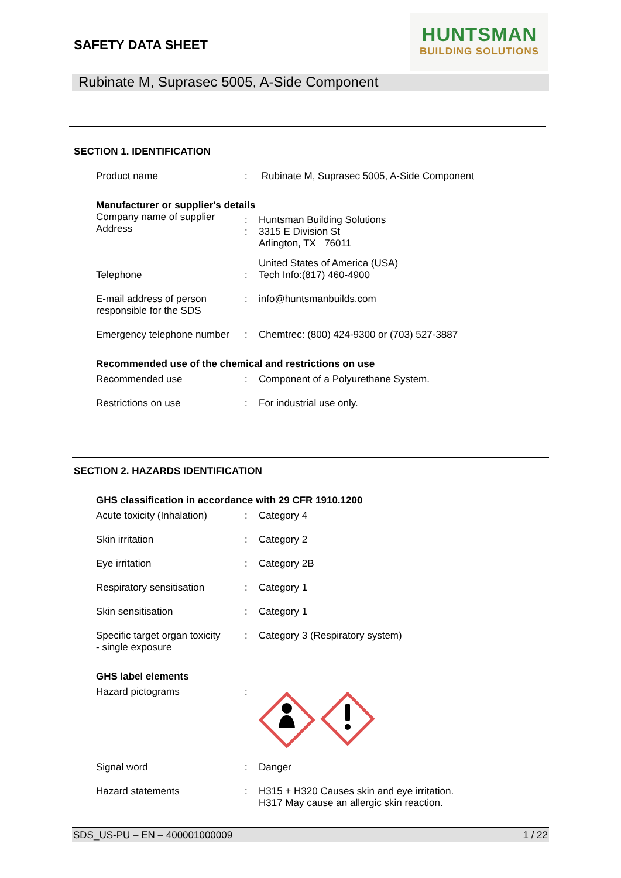SAFETY DATA SHEET
HUNTSMAN
BUILDING SOLUTIONS
Rubinate M, Suprasec 5005, A-Side Component
SECTION 1. IDENTIFICATION
| Product name | : | Rubinate M, Suprasec 5005, A-Side Component |
Manufacturer or supplier's details
| Company name of supplier Address | : : | Huntsman Building Solutions 3315 E Division St Arlington, TX 76011 United States of America (USA) |
| Telephone | : | Tech Info:(817) 460-4900 |
| E-mail address of person responsible for the SDS | : | info@huntsmanbuilds.com |
| Emergency telephone number | : | Chemtrec: (800) 424-9300 or (703) 527-3887 |
Recommended use of the chemical and restrictions on use
| Recommended use | : | Component of a Polyurethane System. |
| Restrictions on use | : | For industrial use only. |
SECTION 2. HAZARDS IDENTIFICATION
GHS classification in accordance with 29 CFR 1910.1200
| Acute toxicity (Inhalation) | : | Category 4 |
| Skin irritation | : | Category 2 |
| Eye irritation | : | Category 2B |
| Respiratory sensitisation | : | Category 1 |
| Skin sensitisation | : | Category 1 |
| Specific target organ toxicity - single exposure | : | Category 3 (Respiratory system) |
GHS label elements
| Hazard pictograms | : | |
| Signal word | : | Danger |
| Hazard statements | : | H315 + H320 Causes skin and eye irritation. H317 May cause an allergic skin reaction. |
SDS_US-PU – EN – 400001000009 1 / 22